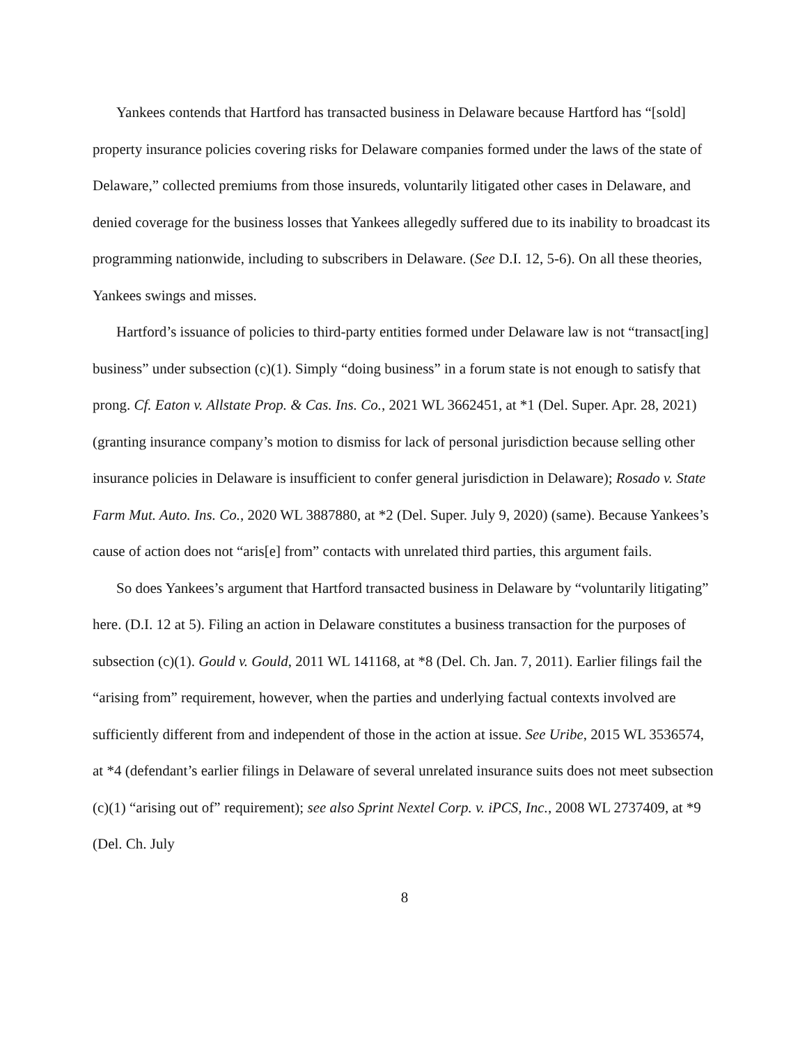Yankees contends that Hartford has transacted business in Delaware because Hartford has “[sold] property insurance policies covering risks for Delaware companies formed under the laws of the state of Delaware,” collected premiums from those insureds, voluntarily litigated other cases in Delaware, and denied coverage for the business losses that Yankees allegedly suffered due to its inability to broadcast its programming nationwide, including to subscribers in Delaware. (See D.I. 12, 5-6). On all these theories, Yankees swings and misses.
Hartford’s issuance of policies to third-party entities formed under Delaware law is not “transact[ing] business” under subsection (c)(1). Simply “doing business” in a forum state is not enough to satisfy that prong. Cf. Eaton v. Allstate Prop. & Cas. Ins. Co., 2021 WL 3662451, at *1 (Del. Super. Apr. 28, 2021) (granting insurance company’s motion to dismiss for lack of personal jurisdiction because selling other insurance policies in Delaware is insufficient to confer general jurisdiction in Delaware); Rosado v. State Farm Mut. Auto. Ins. Co., 2020 WL 3887880, at *2 (Del. Super. July 9, 2020) (same). Because Yankees’s cause of action does not “aris[e] from” contacts with unrelated third parties, this argument fails.
So does Yankees’s argument that Hartford transacted business in Delaware by “voluntarily litigating” here. (D.I. 12 at 5). Filing an action in Delaware constitutes a business transaction for the purposes of subsection (c)(1). Gould v. Gould, 2011 WL 141168, at *8 (Del. Ch. Jan. 7, 2011). Earlier filings fail the “arising from” requirement, however, when the parties and underlying factual contexts involved are sufficiently different from and independent of those in the action at issue. See Uribe, 2015 WL 3536574, at *4 (defendant’s earlier filings in Delaware of several unrelated insurance suits does not meet subsection (c)(1) “arising out of” requirement); see also Sprint Nextel Corp. v. iPCS, Inc., 2008 WL 2737409, at *9 (Del. Ch. July
8